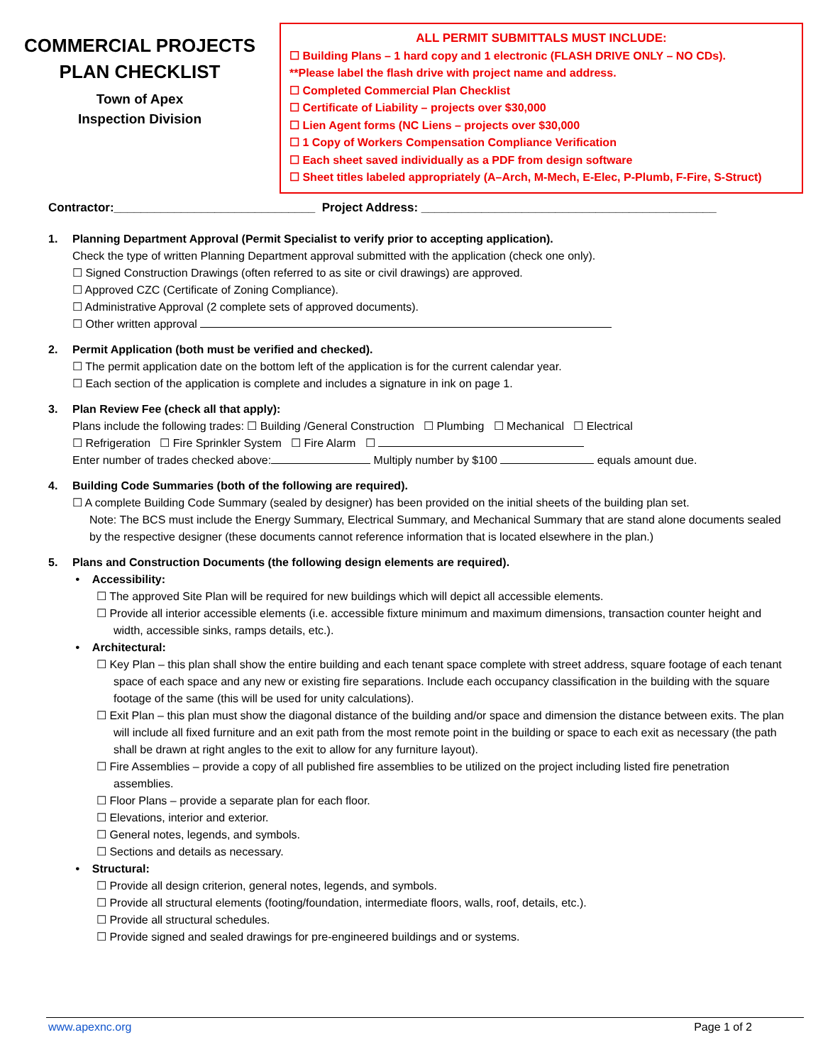COMMERCIAL PROJECTS
PLAN CHECKLIST
Town of Apex
Inspection Division
ALL PERMIT SUBMITTALS MUST INCLUDE:
☐ Building Plans – 1 hard copy and 1 electronic (FLASH DRIVE ONLY – NO CDs).
**Please label the flash drive with project name and address.
☐ Completed Commercial Plan Checklist
☐ Certificate of Liability – projects over $30,000
☐ Lien Agent forms (NC Liens – projects over $30,000
☐ 1 Copy of Workers Compensation Compliance Verification
☐ Each sheet saved individually as a PDF from design software
☐ Sheet titles labeled appropriately (A–Arch, M-Mech, E-Elec, P-Plumb, F-Fire, S-Struct)
Contractor:______________________________ Project Address: ____________________________________________
1. Planning Department Approval (Permit Specialist to verify prior to accepting application).
Check the type of written Planning Department approval submitted with the application (check one only).
☐ Signed Construction Drawings (often referred to as site or civil drawings) are approved.
☐ Approved CZC (Certificate of Zoning Compliance).
☐ Administrative Approval (2 complete sets of approved documents).
☐ Other written approval
2. Permit Application (both must be verified and checked).
☐ The permit application date on the bottom left of the application is for the current calendar year.
☐ Each section of the application is complete and includes a signature in ink on page 1.
3. Plan Review Fee (check all that apply):
Plans include the following trades: ☐ Building /General Construction ☐ Plumbing ☐ Mechanical ☐ Electrical
☐ Refrigeration ☐ Fire Sprinkler System ☐ Fire Alarm ☐
Enter number of trades checked above: Multiply number by $100 equals amount due.
4. Building Code Summaries (both of the following are required).
☐ A complete Building Code Summary (sealed by designer) has been provided on the initial sheets of the building plan set.
Note: The BCS must include the Energy Summary, Electrical Summary, and Mechanical Summary that are stand alone documents sealed by the respective designer (these documents cannot reference information that is located elsewhere in the plan.)
5. Plans and Construction Documents (the following design elements are required).
• Accessibility:
☐ The approved Site Plan will be required for new buildings which will depict all accessible elements.
☐ Provide all interior accessible elements (i.e. accessible fixture minimum and maximum dimensions, transaction counter height and width, accessible sinks, ramps details, etc.).
• Architectural:
☐ Key Plan – this plan shall show the entire building and each tenant space complete with street address, square footage of each tenant space of each space and any new or existing fire separations. Include each occupancy classification in the building with the square footage of the same (this will be used for unity calculations).
☐ Exit Plan – this plan must show the diagonal distance of the building and/or space and dimension the distance between exits. The plan will include all fixed furniture and an exit path from the most remote point in the building or space to each exit as necessary (the path shall be drawn at right angles to the exit to allow for any furniture layout).
☐ Fire Assemblies – provide a copy of all published fire assemblies to be utilized on the project including listed fire penetration assemblies.
☐ Floor Plans – provide a separate plan for each floor.
☐ Elevations, interior and exterior.
☐ General notes, legends, and symbols.
☐ Sections and details as necessary.
• Structural:
☐ Provide all design criterion, general notes, legends, and symbols.
☐ Provide all structural elements (footing/foundation, intermediate floors, walls, roof, details, etc.).
☐ Provide all structural schedules.
☐ Provide signed and sealed drawings for pre-engineered buildings and or systems.
www.apexnc.org Page 1 of 2